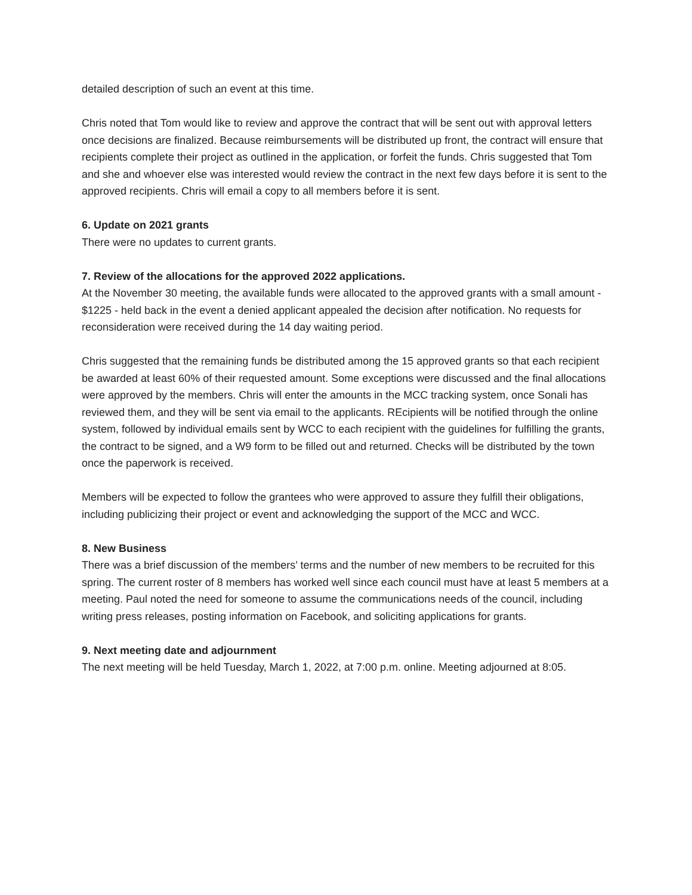detailed description of such an event at this time.
Chris noted that Tom would like to review and approve the contract that will be sent out with approval letters once decisions are finalized. Because reimbursements will be distributed up front, the contract will ensure that recipients complete their project as outlined in the application, or forfeit the funds. Chris suggested that Tom and she and whoever else was interested would review the contract in the next few days before it is sent to the approved recipients. Chris will email a copy to all members before it is sent.
6. Update on 2021 grants
There were no updates to current grants.
7. Review of the allocations for the approved 2022 applications.
At the November 30 meeting, the available funds were allocated to the approved grants with a small amount - $1225 - held back in the event a denied applicant appealed the decision after notification. No requests for reconsideration were received during the 14 day waiting period.
Chris suggested that the remaining funds be distributed among the 15 approved grants so that each recipient be awarded at least 60% of their requested amount. Some exceptions were discussed and the final allocations were approved by the members. Chris will enter the amounts in the MCC tracking system, once Sonali has reviewed them, and they will be sent via email to the applicants. REcipients will be notified through the online system, followed by individual emails sent by WCC to each recipient with the guidelines for fulfilling the grants, the contract to be signed, and a W9 form to be filled out and returned. Checks will be distributed by the town once the paperwork is received.
Members will be expected to follow the grantees who were approved to assure they fulfill their obligations, including publicizing their project or event and acknowledging the support of the MCC and WCC.
8. New Business
There was a brief discussion of the members’ terms and the number of new members to be recruited for this spring. The current roster of 8 members has worked well since each council must have at least 5 members at a meeting. Paul noted the need for someone to assume the communications needs of the council, including writing press releases, posting information on Facebook, and soliciting applications for grants.
9. Next meeting date and adjournment
The next meeting will be held Tuesday, March 1, 2022, at 7:00 p.m. online. Meeting adjourned at 8:05.